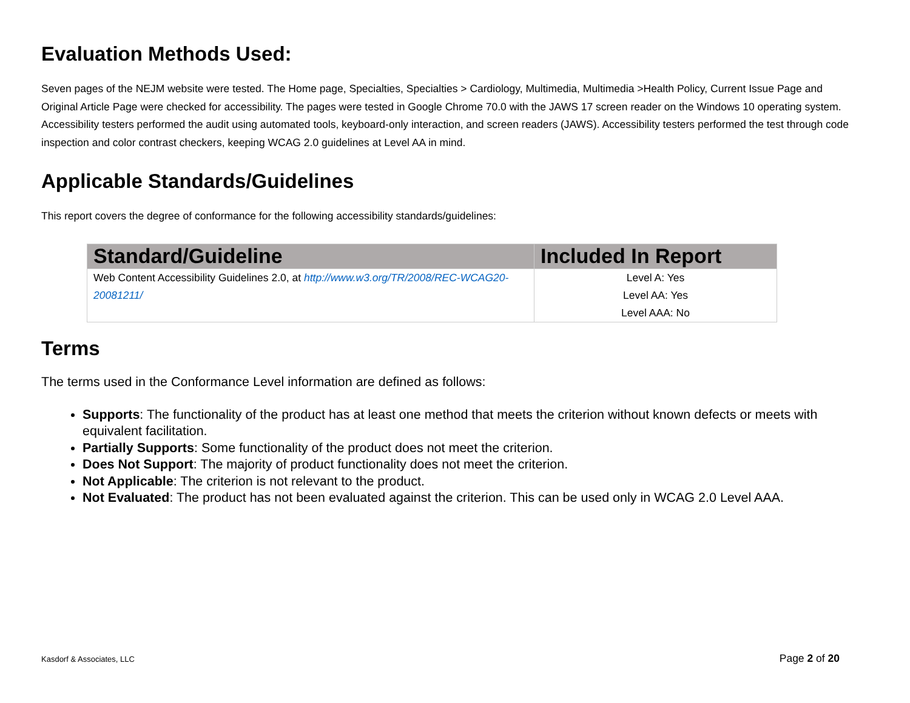Evaluation Methods Used:
Seven pages of the NEJM website were tested. The Home page, Specialties, Specialties > Cardiology, Multimedia, Multimedia >Health Policy, Current Issue Page and Original Article Page were checked for accessibility. The pages were tested in Google Chrome 70.0 with the JAWS 17 screen reader on the Windows 10 operating system. Accessibility testers performed the audit using automated tools, keyboard-only interaction, and screen readers (JAWS). Accessibility testers performed the test through code inspection and color contrast checkers, keeping WCAG 2.0 guidelines at Level AA in mind.
Applicable Standards/Guidelines
This report covers the degree of conformance for the following accessibility standards/guidelines:
| Standard/Guideline | Included In Report |
| --- | --- |
| Web Content Accessibility Guidelines 2.0, at http://www.w3.org/TR/2008/REC-WCAG20-20081211/ | Level A: Yes Level AA: Yes Level AAA: No |
Terms
The terms used in the Conformance Level information are defined as follows:
Supports: The functionality of the product has at least one method that meets the criterion without known defects or meets with equivalent facilitation.
Partially Supports: Some functionality of the product does not meet the criterion.
Does Not Support: The majority of product functionality does not meet the criterion.
Not Applicable: The criterion is not relevant to the product.
Not Evaluated: The product has not been evaluated against the criterion. This can be used only in WCAG 2.0 Level AAA.
Kasdorf & Associates, LLC Page 2 of 20